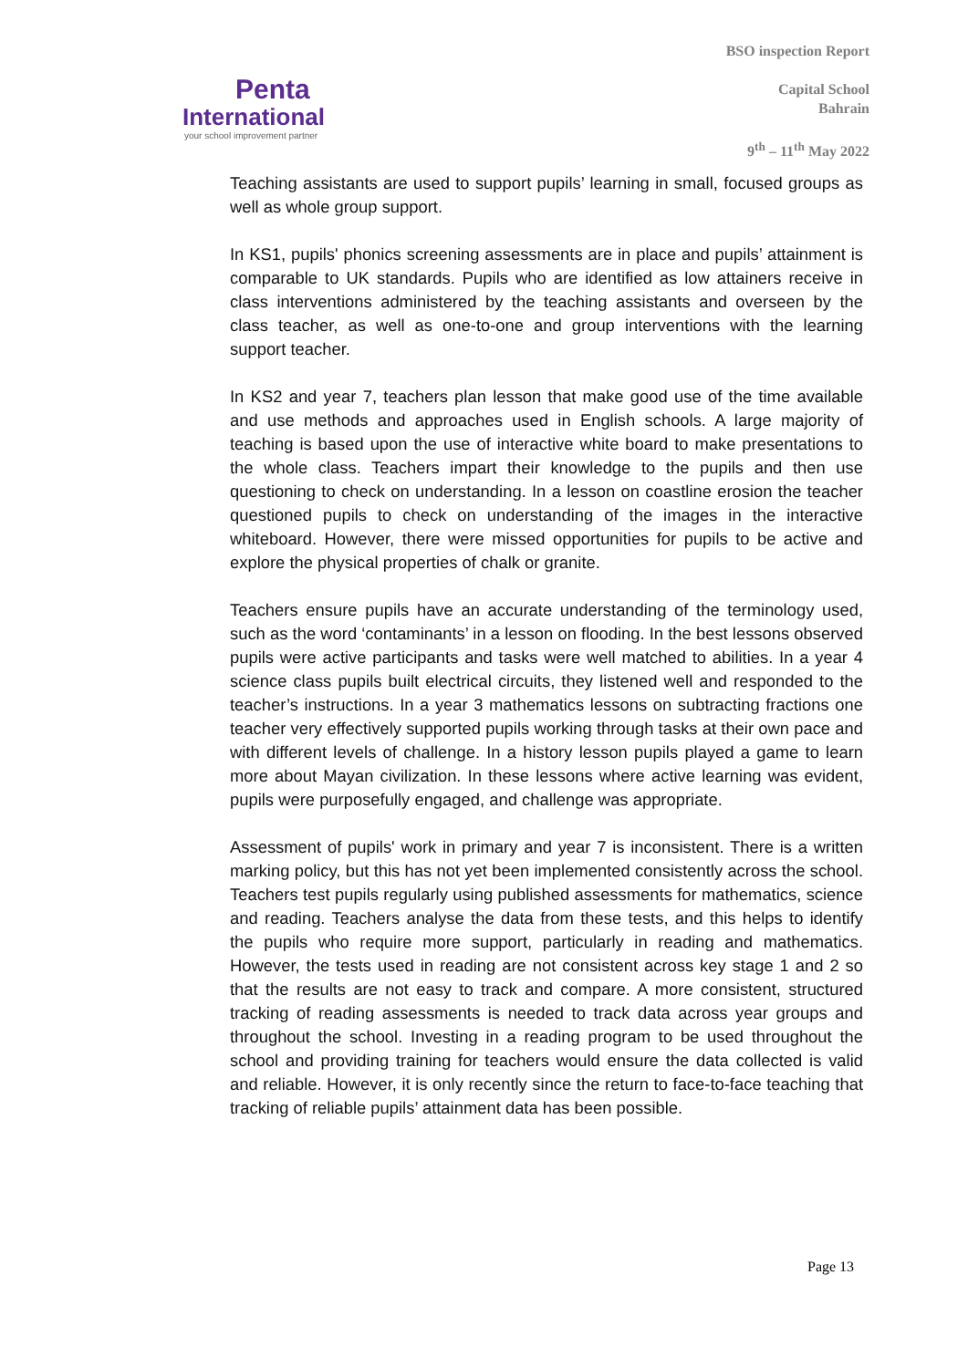Penta
International
your school improvement partner
BSO inspection Report
Capital School
Bahrain
9<sup>th</sup> – 11<sup>th</sup> May 2022
Teaching assistants are used to support pupils’ learning in small, focused groups as well as whole group support.
In KS1, pupils' phonics screening assessments are in place and pupils’ attainment is comparable to UK standards. Pupils who are identified as low attainers receive in class interventions administered by the teaching assistants and overseen by the class teacher, as well as one-to-one and group interventions with the learning support teacher.
In KS2 and year 7, teachers plan lesson that make good use of the time available and use methods and approaches used in English schools. A large majority of teaching is based upon the use of interactive white board to make presentations to the whole class. Teachers impart their knowledge to the pupils and then use questioning to check on understanding. In a lesson on coastline erosion the teacher questioned pupils to check on understanding of the images in the interactive whiteboard. However, there were missed opportunities for pupils to be active and explore the physical properties of chalk or granite.
Teachers ensure pupils have an accurate understanding of the terminology used, such as the word ‘contaminants’ in a lesson on flooding. In the best lessons observed pupils were active participants and tasks were well matched to abilities. In a year 4 science class pupils built electrical circuits, they listened well and responded to the teacher’s instructions. In a year 3 mathematics lessons on subtracting fractions one teacher very effectively supported pupils working through tasks at their own pace and with different levels of challenge. In a history lesson pupils played a game to learn more about Mayan civilization. In these lessons where active learning was evident, pupils were purposefully engaged, and challenge was appropriate.
Assessment of pupils' work in primary and year 7 is inconsistent. There is a written marking policy, but this has not yet been implemented consistently across the school. Teachers test pupils regularly using published assessments for mathematics, science and reading. Teachers analyse the data from these tests, and this helps to identify the pupils who require more support, particularly in reading and mathematics. However, the tests used in reading are not consistent across key stage 1 and 2 so that the results are not easy to track and compare. A more consistent, structured tracking of reading assessments is needed to track data across year groups and throughout the school. Investing in a reading program to be used throughout the school and providing training for teachers would ensure the data collected is valid and reliable. However, it is only recently since the return to face-to-face teaching that tracking of reliable pupils’ attainment data has been possible.
Page 13